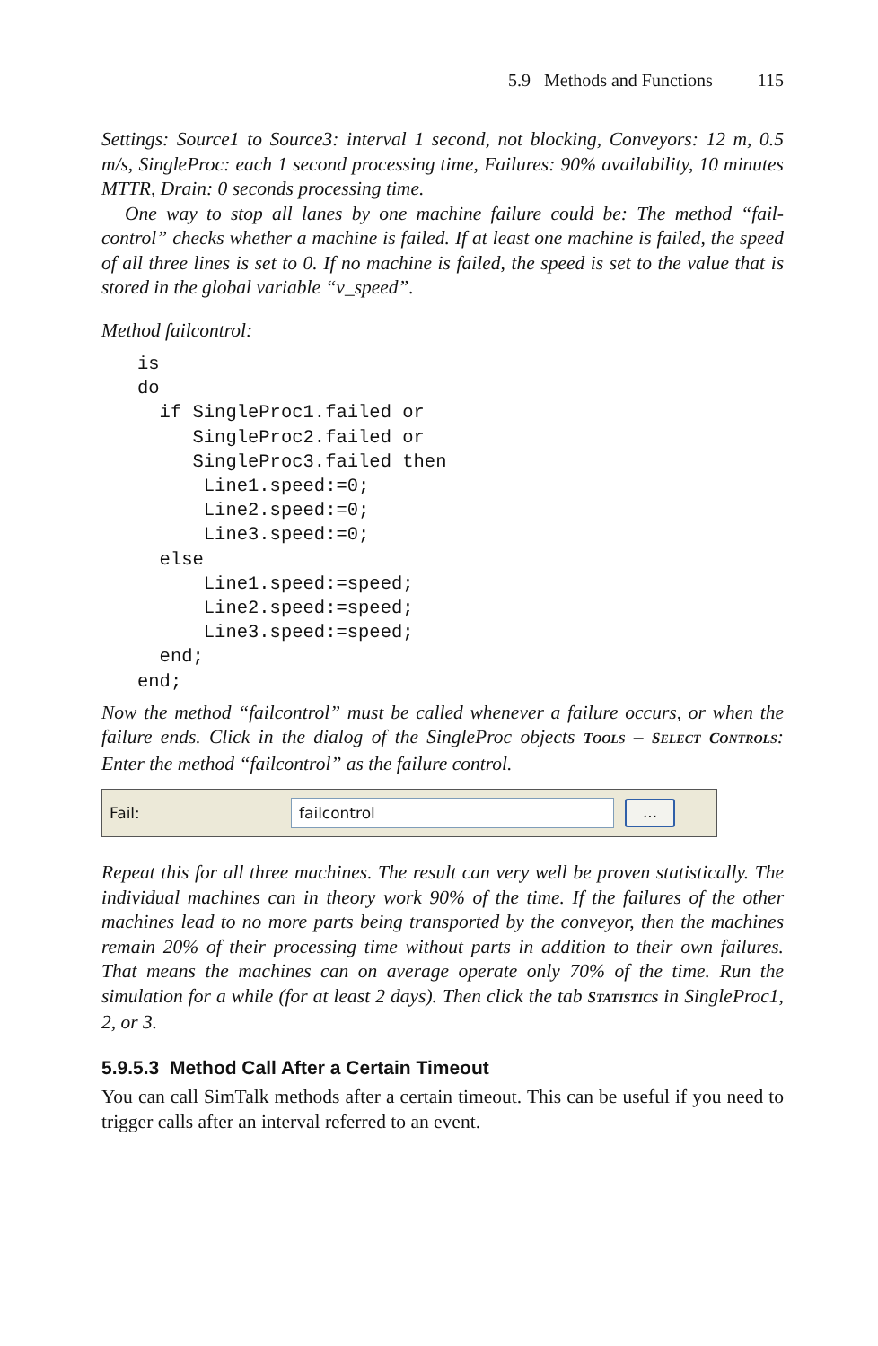5.9 Methods and Functions 115
Settings: Source1 to Source3: interval 1 second, not blocking, Conveyors: 12 m, 0.5 m/s, SingleProc: each 1 second processing time, Failures: 90% availability, 10 minutes MTTR, Drain: 0 seconds processing time.
One way to stop all lanes by one machine failure could be: The method “fail-control” checks whether a machine is failed. If at least one machine is failed, the speed of all three lines is set to 0. If no machine is failed, the speed is set to the value that is stored in the global variable “v_speed”.
Method failcontrol:
is
do
  if SingleProc1.failed or
     SingleProc2.failed or
     SingleProc3.failed then
      Line1.speed:=0;
      Line2.speed:=0;
      Line3.speed:=0;
  else
      Line1.speed:=speed;
      Line2.speed:=speed;
      Line3.speed:=speed;
  end;
end;
Now the method “failcontrol” must be called whenever a failure occurs, or when the failure ends. Click in the dialog of the SingleProc objects TOOLS – SELECT CONTROLS: Enter the method “failcontrol” as the failure control.
Fail:
failcontrol
...
Repeat this for all three machines. The result can very well be proven statistically. The individual machines can in theory work 90% of the time. If the failures of the other machines lead to no more parts being transported by the conveyor, then the machines remain 20% of their processing time without parts in addition to their own failures. That means the machines can on average operate only 70% of the time. Run the simulation for a while (for at least 2 days). Then click the tab STATISTICS in SingleProc1, 2, or 3.
5.9.5.3 Method Call After a Certain Timeout
You can call SimTalk methods after a certain timeout. This can be useful if you need to trigger calls after an interval referred to an event.